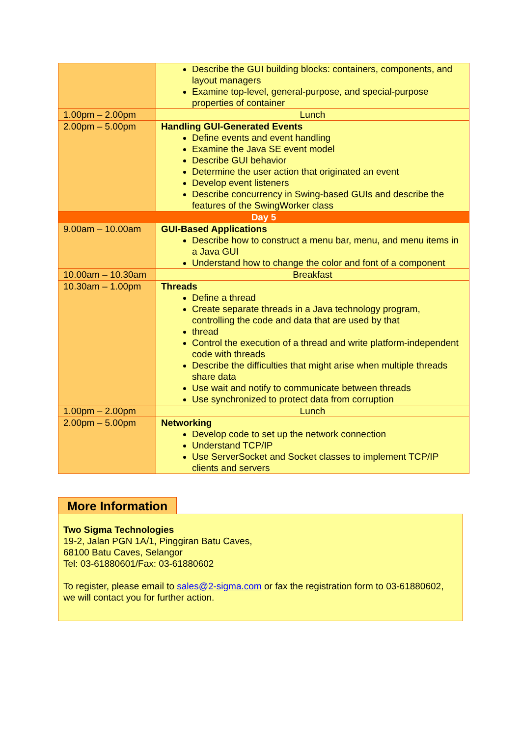| | Describe the GUI building blocks: containers, components, and layout managers Examine top-level, general-purpose, and special-purpose properties of container |
| 1.00pm – 2.00pm | Lunch |
| 2.00pm – 5.00pm | Handling GUI-Generated Events Define events and event handling Examine the Java SE event model Describe GUI behavior Determine the user action that originated an event Develop event listeners Describe concurrency in Swing-based GUIs and describe the features of the SwingWorker class |
| Day 5 | |
| 9.00am – 10.00am | GUI-Based Applications Describe how to construct a menu bar, menu, and menu items in a Java GUI Understand how to change the color and font of a component |
| 10.00am – 10.30am | Breakfast |
| 10.30am – 1.00pm | Threads Define a thread Create separate threads in a Java technology program, controlling the code and data that are used by that thread Control the execution of a thread and write platform-independent code with threads Describe the difficulties that might arise when multiple threads share data Use wait and notify to communicate between threads Use synchronized to protect data from corruption |
| 1.00pm – 2.00pm | Lunch |
| 2.00pm – 5.00pm | Networking Develop code to set up the network connection Understand TCP/IP Use ServerSocket and Socket classes to implement TCP/IP clients and servers |
More Information
Two Sigma Technologies
19-2, Jalan PGN 1A/1, Pinggiran Batu Caves,
68100 Batu Caves, Selangor
Tel: 03-61880601/Fax: 03-61880602
To register, please email to sales@2-sigma.com or fax the registration form to 03-61880602, we will contact you for further action.